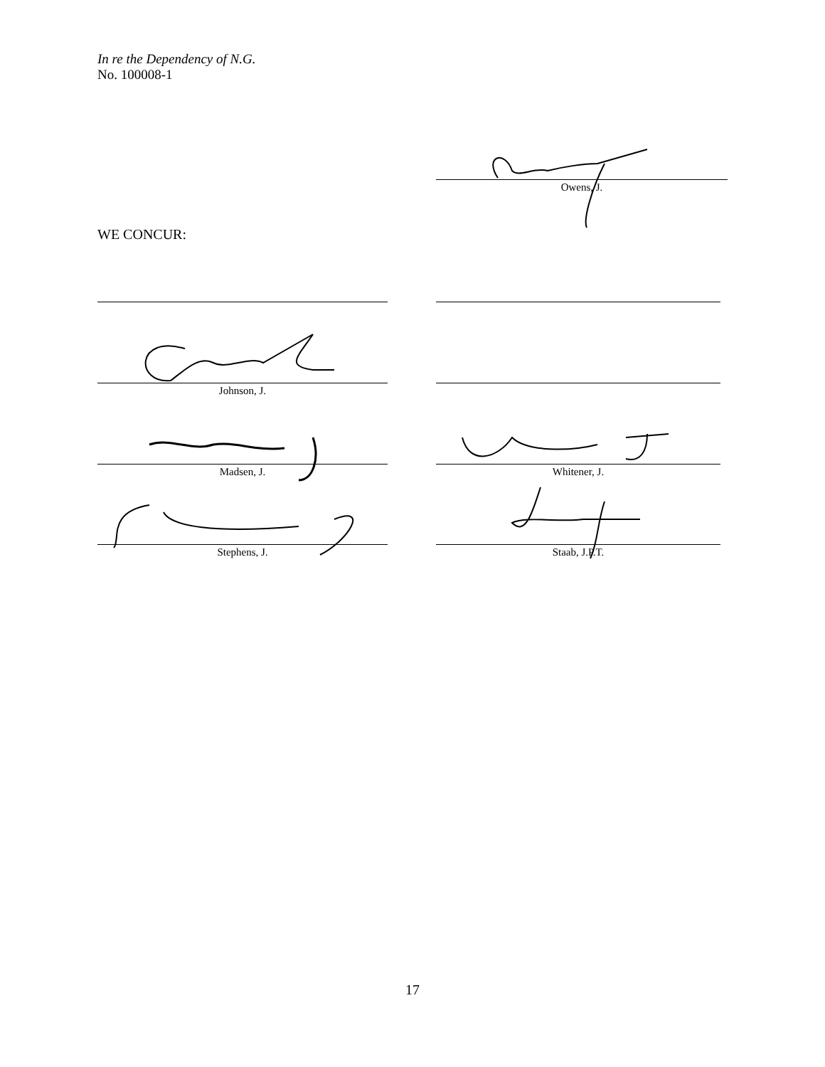In re the Dependency of N.G.
No. 100008-1
Owens, J.
WE CONCUR:
Johnson, J.
Madsen, J. Whitener, J.
Stephens, J. Staab, J.P.T.
17